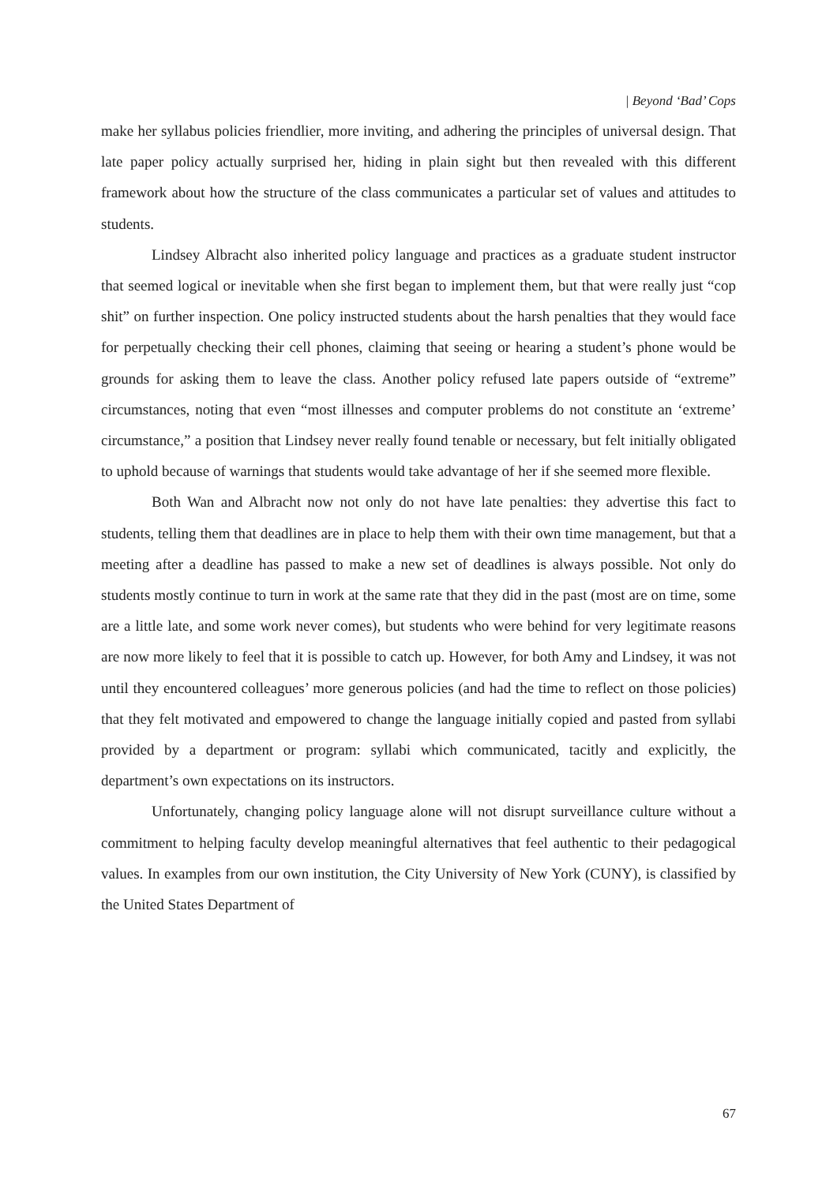| Beyond ‘Bad’ Cops
make her syllabus policies friendlier, more inviting, and adhering the principles of universal design. That late paper policy actually surprised her, hiding in plain sight but then revealed with this different framework about how the structure of the class communicates a particular set of values and attitudes to students.
Lindsey Albracht also inherited policy language and practices as a graduate student instructor that seemed logical or inevitable when she first began to implement them, but that were really just “cop shit” on further inspection. One policy instructed students about the harsh penalties that they would face for perpetually checking their cell phones, claiming that seeing or hearing a student’s phone would be grounds for asking them to leave the class. Another policy refused late papers outside of “extreme” circumstances, noting that even “most illnesses and computer problems do not constitute an ‘extreme’ circumstance,” a position that Lindsey never really found tenable or necessary, but felt initially obligated to uphold because of warnings that students would take advantage of her if she seemed more flexible.
Both Wan and Albracht now not only do not have late penalties: they advertise this fact to students, telling them that deadlines are in place to help them with their own time management, but that a meeting after a deadline has passed to make a new set of deadlines is always possible. Not only do students mostly continue to turn in work at the same rate that they did in the past (most are on time, some are a little late, and some work never comes), but students who were behind for very legitimate reasons are now more likely to feel that it is possible to catch up. However, for both Amy and Lindsey, it was not until they encountered colleagues’ more generous policies (and had the time to reflect on those policies) that they felt motivated and empowered to change the language initially copied and pasted from syllabi provided by a department or program: syllabi which communicated, tacitly and explicitly, the department’s own expectations on its instructors.
Unfortunately, changing policy language alone will not disrupt surveillance culture without a commitment to helping faculty develop meaningful alternatives that feel authentic to their pedagogical values. In examples from our own institution, the City University of New York (CUNY), is classified by the United States Department of
67